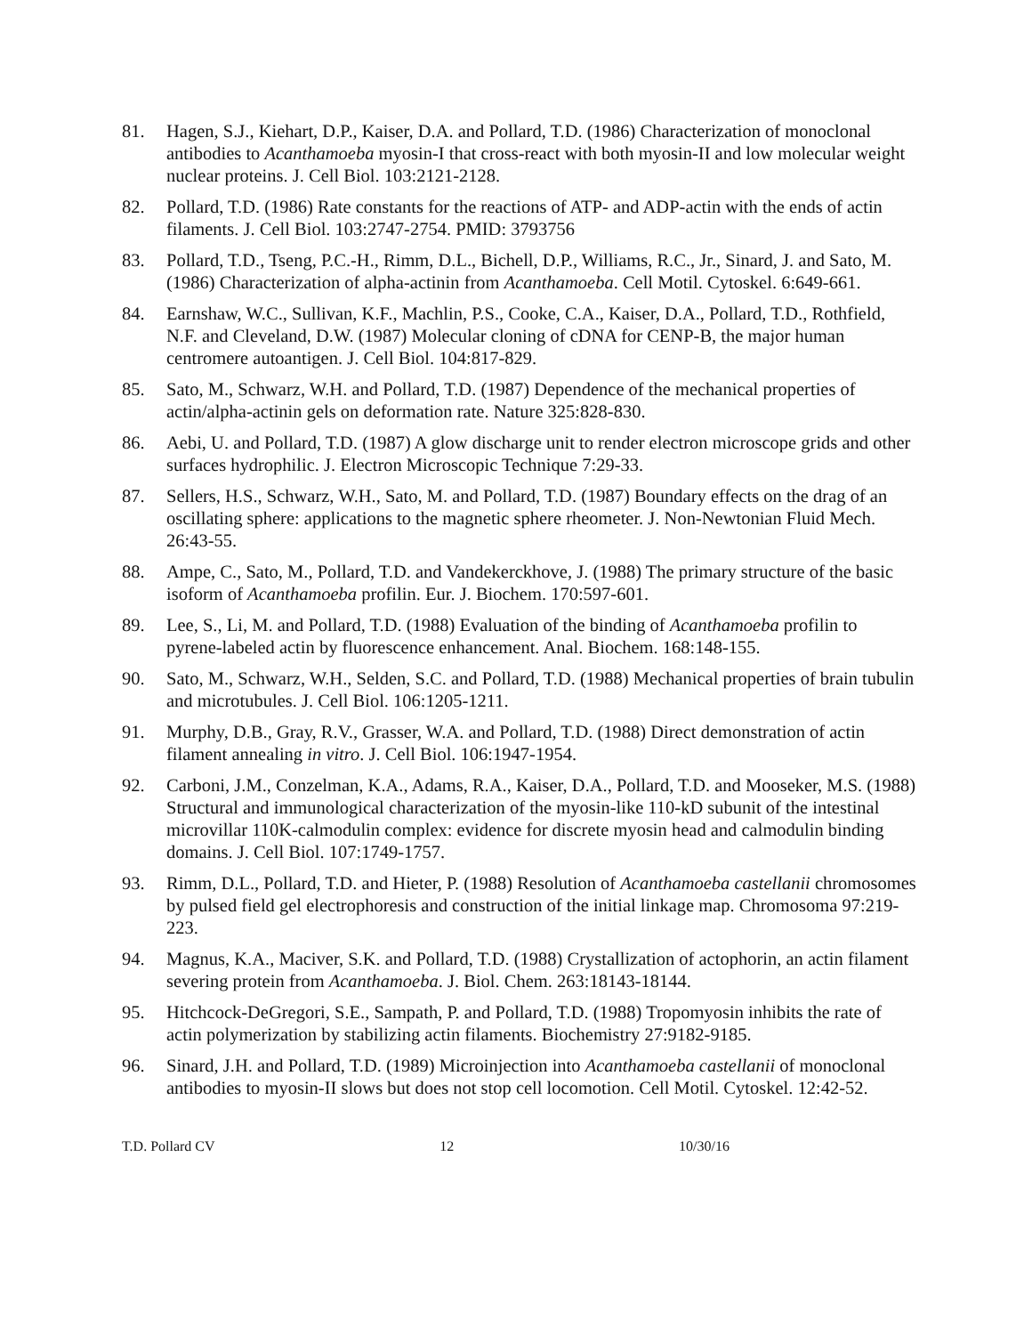81. Hagen, S.J., Kiehart, D.P., Kaiser, D.A. and Pollard, T.D. (1986) Characterization of monoclonal antibodies to Acanthamoeba myosin-I that cross-react with both myosin-II and low molecular weight nuclear proteins. J. Cell Biol. 103:2121-2128.
82. Pollard, T.D. (1986) Rate constants for the reactions of ATP- and ADP-actin with the ends of actin filaments. J. Cell Biol. 103:2747-2754. PMID: 3793756
83. Pollard, T.D., Tseng, P.C.-H., Rimm, D.L., Bichell, D.P., Williams, R.C., Jr., Sinard, J. and Sato, M. (1986) Characterization of alpha-actinin from Acanthamoeba. Cell Motil. Cytoskel. 6:649-661.
84. Earnshaw, W.C., Sullivan, K.F., Machlin, P.S., Cooke, C.A., Kaiser, D.A., Pollard, T.D., Rothfield, N.F. and Cleveland, D.W. (1987) Molecular cloning of cDNA for CENP-B, the major human centromere autoantigen. J. Cell Biol. 104:817-829.
85. Sato, M., Schwarz, W.H. and Pollard, T.D. (1987) Dependence of the mechanical properties of actin/alpha-actinin gels on deformation rate. Nature 325:828-830.
86. Aebi, U. and Pollard, T.D. (1987) A glow discharge unit to render electron microscope grids and other surfaces hydrophilic. J. Electron Microscopic Technique 7:29-33.
87. Sellers, H.S., Schwarz, W.H., Sato, M. and Pollard, T.D. (1987) Boundary effects on the drag of an oscillating sphere: applications to the magnetic sphere rheometer. J. Non-Newtonian Fluid Mech. 26:43-55.
88. Ampe, C., Sato, M., Pollard, T.D. and Vandekerckhove, J. (1988) The primary structure of the basic isoform of Acanthamoeba profilin. Eur. J. Biochem. 170:597-601.
89. Lee, S., Li, M. and Pollard, T.D. (1988) Evaluation of the binding of Acanthamoeba profilin to pyrene-labeled actin by fluorescence enhancement. Anal. Biochem. 168:148-155.
90. Sato, M., Schwarz, W.H., Selden, S.C. and Pollard, T.D. (1988) Mechanical properties of brain tubulin and microtubules. J. Cell Biol. 106:1205-1211.
91. Murphy, D.B., Gray, R.V., Grasser, W.A. and Pollard, T.D. (1988) Direct demonstration of actin filament annealing in vitro. J. Cell Biol. 106:1947-1954.
92. Carboni, J.M., Conzelman, K.A., Adams, R.A., Kaiser, D.A., Pollard, T.D. and Mooseker, M.S. (1988) Structural and immunological characterization of the myosin-like 110-kD subunit of the intestinal microvillar 110K-calmodulin complex: evidence for discrete myosin head and calmodulin binding domains. J. Cell Biol. 107:1749-1757.
93. Rimm, D.L., Pollard, T.D. and Hieter, P. (1988) Resolution of Acanthamoeba castellanii chromosomes by pulsed field gel electrophoresis and construction of the initial linkage map. Chromosoma 97:219-223.
94. Magnus, K.A., Maciver, S.K. and Pollard, T.D. (1988) Crystallization of actophorin, an actin filament severing protein from Acanthamoeba. J. Biol. Chem. 263:18143-18144.
95. Hitchcock-DeGregori, S.E., Sampath, P. and Pollard, T.D. (1988) Tropomyosin inhibits the rate of actin polymerization by stabilizing actin filaments. Biochemistry 27:9182-9185.
96. Sinard, J.H. and Pollard, T.D. (1989) Microinjection into Acanthamoeba castellanii of monoclonal antibodies to myosin-II slows but does not stop cell locomotion. Cell Motil. Cytoskel. 12:42-52.
T.D. Pollard CV 12 10/30/16